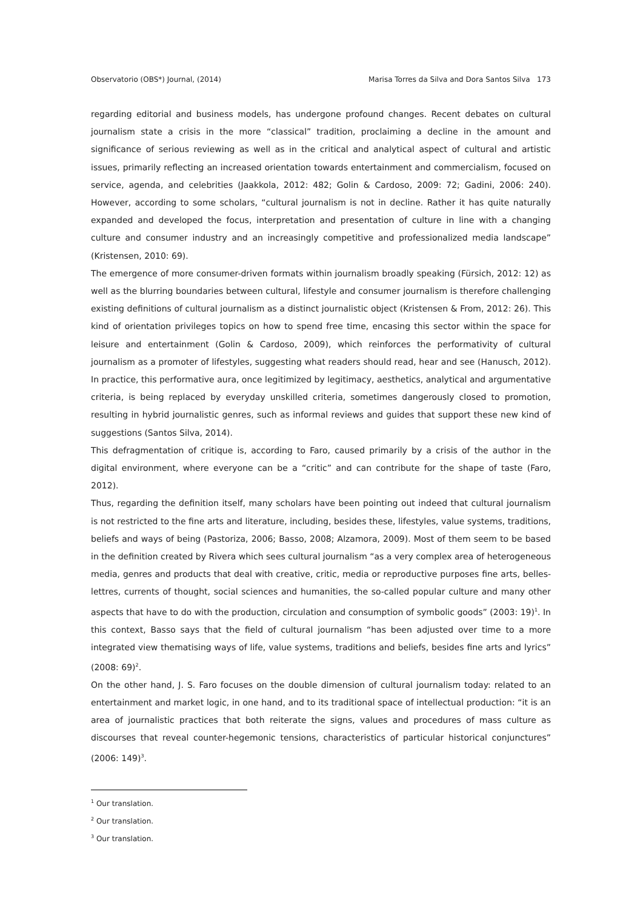Observatorio (OBS*) Journal, (2014) Marisa Torres da Silva and Dora Santos Silva 173
regarding editorial and business models, has undergone profound changes. Recent debates on cultural journalism state a crisis in the more “classical” tradition, proclaiming a decline in the amount and significance of serious reviewing as well as in the critical and analytical aspect of cultural and artistic issues, primarily reflecting an increased orientation towards entertainment and commercialism, focused on service, agenda, and celebrities (Jaakkola, 2012: 482; Golin & Cardoso, 2009: 72; Gadini, 2006: 240). However, according to some scholars, “cultural journalism is not in decline. Rather it has quite naturally expanded and developed the focus, interpretation and presentation of culture in line with a changing culture and consumer industry and an increasingly competitive and professionalized media landscape” (Kristensen, 2010: 69).
The emergence of more consumer-driven formats within journalism broadly speaking (Fürsich, 2012: 12) as well as the blurring boundaries between cultural, lifestyle and consumer journalism is therefore challenging existing definitions of cultural journalism as a distinct journalistic object (Kristensen & From, 2012: 26). This kind of orientation privileges topics on how to spend free time, encasing this sector within the space for leisure and entertainment (Golin & Cardoso, 2009), which reinforces the performativity of cultural journalism as a promoter of lifestyles, suggesting what readers should read, hear and see (Hanusch, 2012). In practice, this performative aura, once legitimized by legitimacy, aesthetics, analytical and argumentative criteria, is being replaced by everyday unskilled criteria, sometimes dangerously closed to promotion, resulting in hybrid journalistic genres, such as informal reviews and guides that support these new kind of suggestions (Santos Silva, 2014).
This defragmentation of critique is, according to Faro, caused primarily by a crisis of the author in the digital environment, where everyone can be a “critic” and can contribute for the shape of taste (Faro, 2012).
Thus, regarding the definition itself, many scholars have been pointing out indeed that cultural journalism is not restricted to the fine arts and literature, including, besides these, lifestyles, value systems, traditions, beliefs and ways of being (Pastoriza, 2006; Basso, 2008; Alzamora, 2009). Most of them seem to be based in the definition created by Rivera which sees cultural journalism “as a very complex area of heterogeneous media, genres and products that deal with creative, critic, media or reproductive purposes fine arts, belles-lettres, currents of thought, social sciences and humanities, the so-called popular culture and many other aspects that have to do with the production, circulation and consumption of symbolic goods” (2003: 19)<sup>1</sup>. In this context, Basso says that the field of cultural journalism “has been adjusted over time to a more integrated view thematising ways of life, value systems, traditions and beliefs, besides fine arts and lyrics” (2008: 69)<sup>2</sup>.
On the other hand, J. S. Faro focuses on the double dimension of cultural journalism today: related to an entertainment and market logic, in one hand, and to its traditional space of intellectual production: “it is an area of journalistic practices that both reiterate the signs, values and procedures of mass culture as discourses that reveal counter-hegemonic tensions, characteristics of particular historical conjunctures” (2006: 149)<sup>3</sup>.
<sup>1</sup> Our translation.
<sup>2</sup> Our translation.
<sup>3</sup> Our translation.